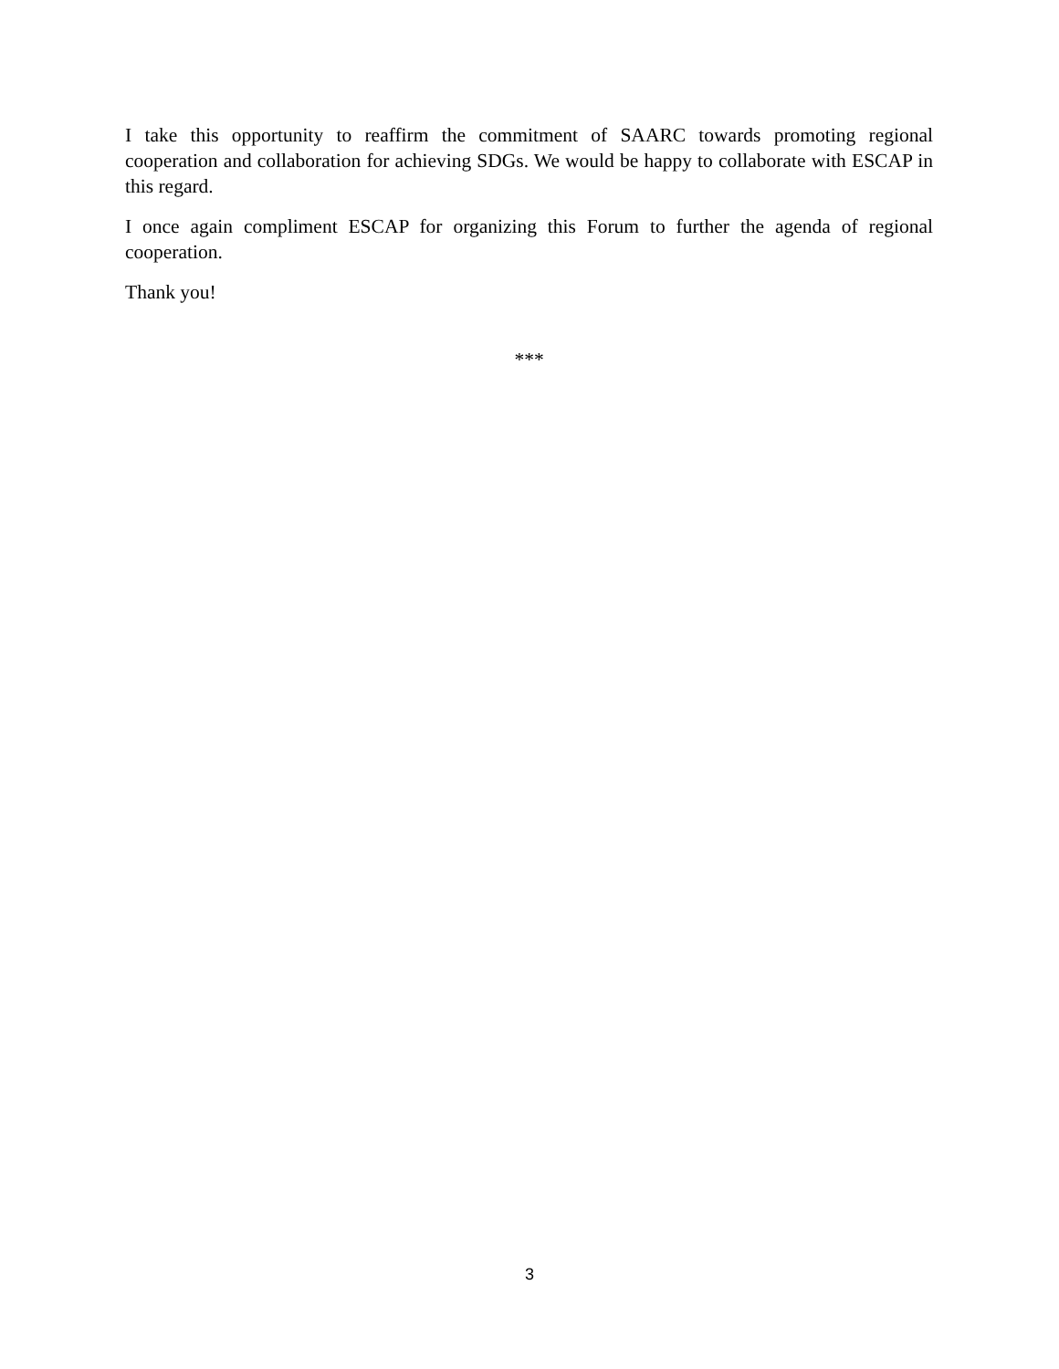I take this opportunity to reaffirm the commitment of SAARC towards promoting regional cooperation and collaboration for achieving SDGs. We would be happy to collaborate with ESCAP in this regard.
I once again compliment ESCAP for organizing this Forum to further the agenda of regional cooperation.
Thank you!
***
3